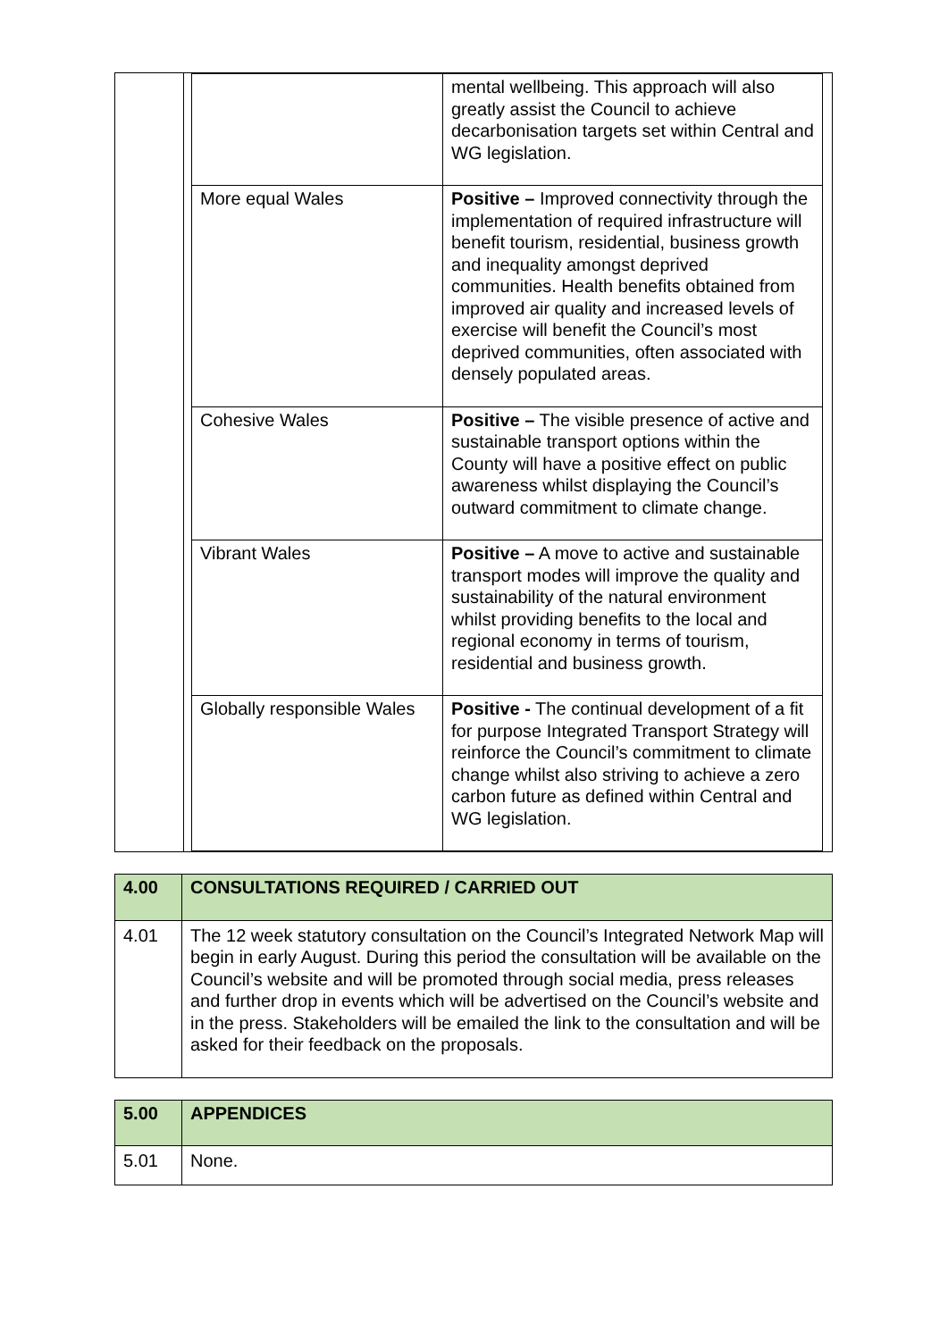| | / / mental wellbeing. This approach will also greatly assist the Council to achieve decarbonisation targets set within Central and WG legislation. / / More equal Wales / Positive – Improved connectivity through the implementation of required infrastructure will benefit tourism, residential, business growth and inequality amongst deprived communities. Health benefits obtained from improved air quality and increased levels of exercise will benefit the Council’s most deprived communities, often associated with densely populated areas. / / Cohesive Wales / Positive – The visible presence of active and sustainable transport options within the County will have a positive effect on public awareness whilst displaying the Council’s outward commitment to climate change. / / Vibrant Wales / Positive – A move to active and sustainable transport modes will improve the quality and sustainability of the natural environment whilst providing benefits to the local and regional economy in terms of tourism, residential and business growth. / / Globally responsible Wales / Positive - The continual development of a fit for purpose Integrated Transport Strategy will reinforce the Council’s commitment to climate change whilst also striving to achieve a zero carbon future as defined within Central and WG legislation. / |
| 4.00 | CONSULTATIONS REQUIRED / CARRIED OUT |
| 4.01 | The 12 week statutory consultation on the Council’s Integrated Network Map will begin in early August. During this period the consultation will be available on the Council’s website and will be promoted through social media, press releases and further drop in events which will be advertised on the Council’s website and in the press. Stakeholders will be emailed the link to the consultation and will be asked for their feedback on the proposals. |
| 5.00 | APPENDICES |
| 5.01 | None. |